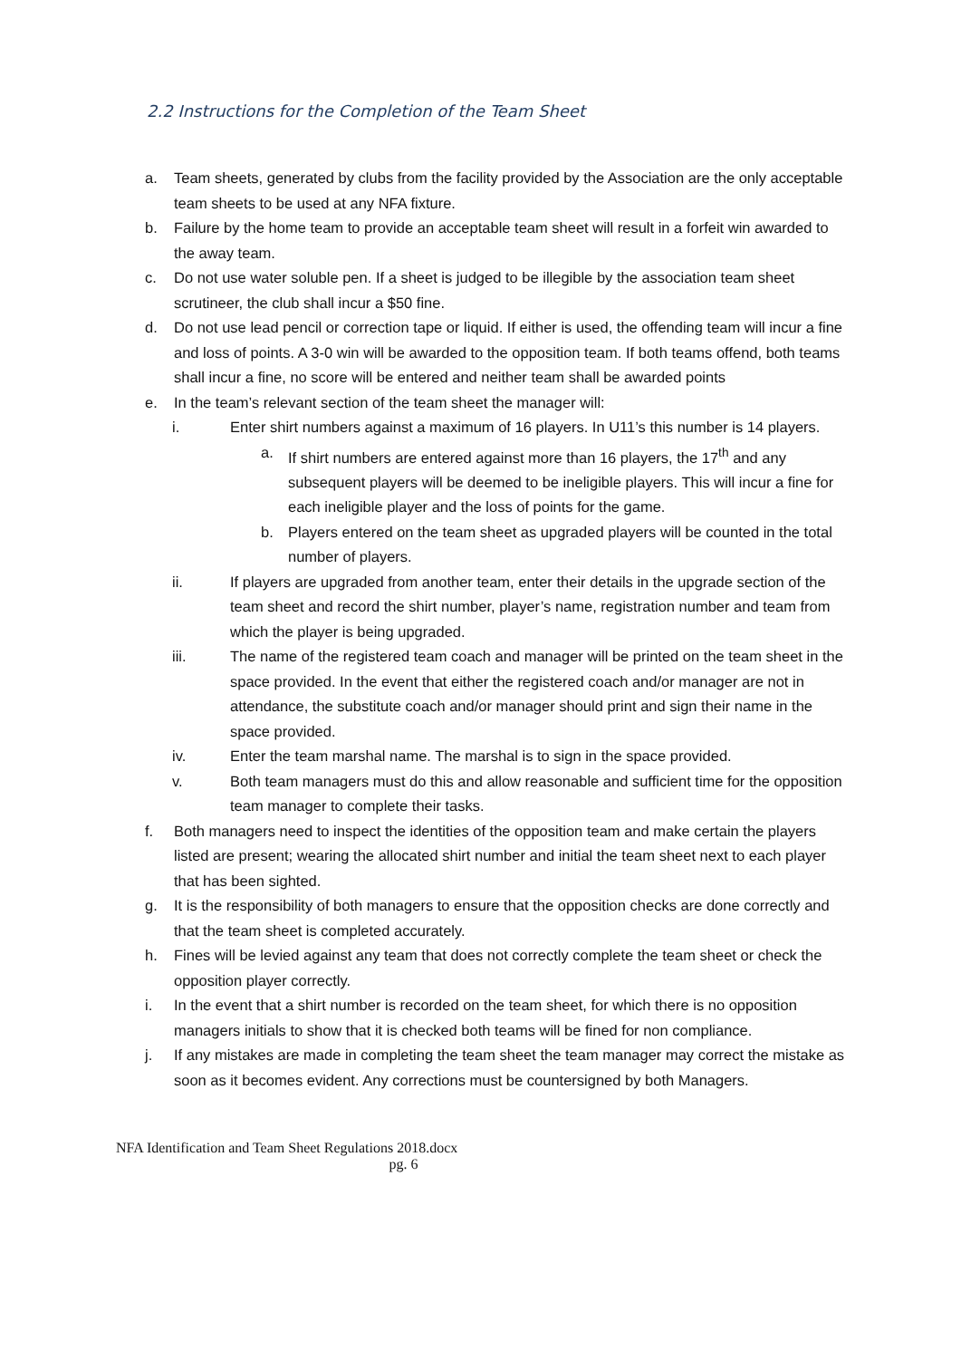2.2 Instructions for the Completion of the Team Sheet
a. Team sheets, generated by clubs from the facility provided by the Association are the only acceptable team sheets to be used at any NFA fixture.
b. Failure by the home team to provide an acceptable team sheet will result in a forfeit win awarded to the away team.
c. Do not use water soluble pen. If a sheet is judged to be illegible by the association team sheet scrutineer, the club shall incur a $50 fine.
d. Do not use lead pencil or correction tape or liquid. If either is used, the offending team will incur a fine and loss of points. A 3-0 win will be awarded to the opposition team. If both teams offend, both teams shall incur a fine, no score will be entered and neither team shall be awarded points
e. In the team’s relevant section of the team sheet the manager will:
i. Enter shirt numbers against a maximum of 16 players. In U11’s this number is 14 players.
a. If shirt numbers are entered against more than 16 players, the 17<sup>th</sup> and any subsequent players will be deemed to be ineligible players. This will incur a fine for each ineligible player and the loss of points for the game.
b. Players entered on the team sheet as upgraded players will be counted in the total number of players.
ii. If players are upgraded from another team, enter their details in the upgrade section of the team sheet and record the shirt number, player’s name, registration number and team from which the player is being upgraded.
iii. The name of the registered team coach and manager will be printed on the team sheet in the space provided. In the event that either the registered coach and/or manager are not in attendance, the substitute coach and/or manager should print and sign their name in the space provided.
iv. Enter the team marshal name. The marshal is to sign in the space provided.
v. Both team managers must do this and allow reasonable and sufficient time for the opposition team manager to complete their tasks.
f. Both managers need to inspect the identities of the opposition team and make certain the players listed are present; wearing the allocated shirt number and initial the team sheet next to each player that has been sighted.
g. It is the responsibility of both managers to ensure that the opposition checks are done correctly and that the team sheet is completed accurately.
h. Fines will be levied against any team that does not correctly complete the team sheet or check the opposition player correctly.
i. In the event that a shirt number is recorded on the team sheet, for which there is no opposition managers initials to show that it is checked both teams will be fined for non compliance.
j. If any mistakes are made in completing the team sheet the team manager may correct the mistake as soon as it becomes evident. Any corrections must be countersigned by both Managers.
NFA Identification and Team Sheet Regulations 2018.docx
pg. 6